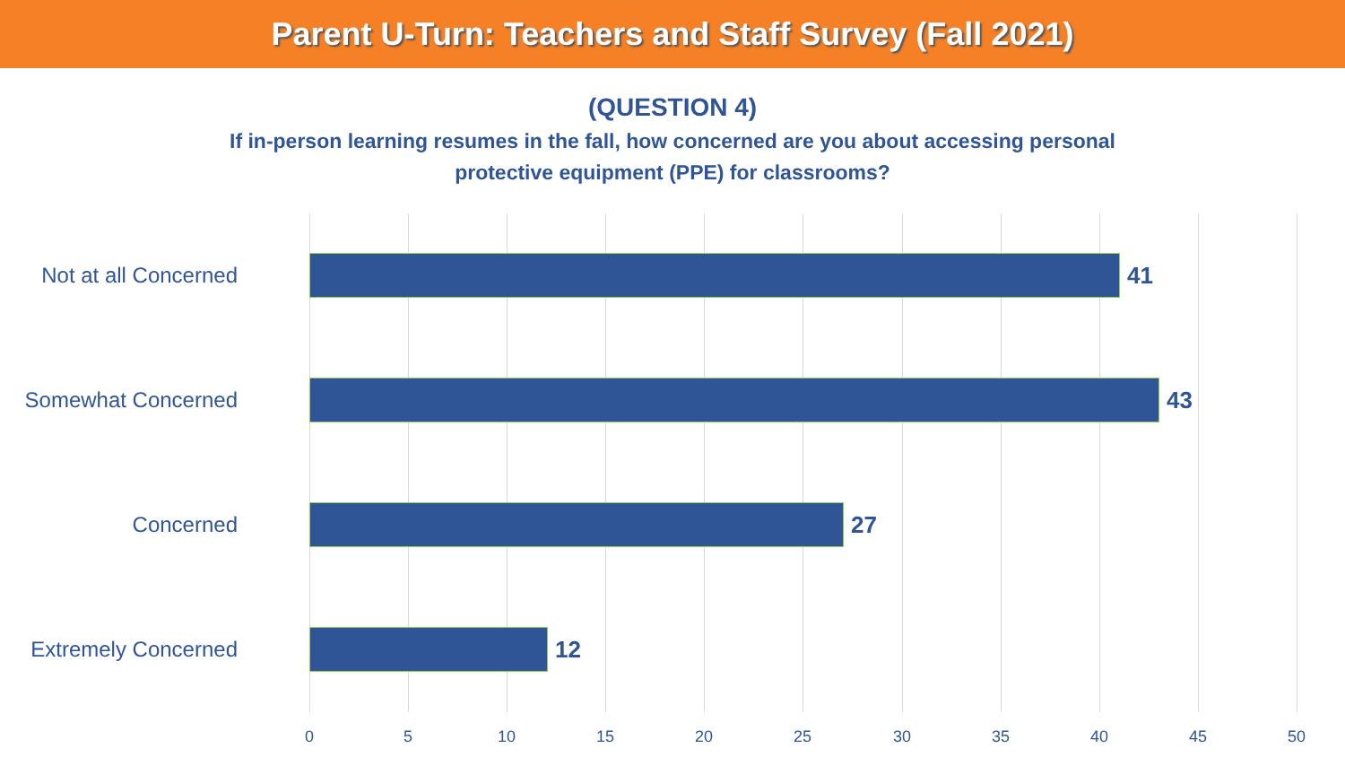Parent U-Turn: Teachers and Staff Survey (Fall 2021)
(QUESTION 4)
If in-person learning resumes in the fall, how concerned are you about accessing personal protective equipment (PPE) for classrooms?
Not at all Concerned 41
Somewhat Concerned 43
Concerned 27
Extremely Concerned 12
0 5 10 15 20 25 30 35 40 45 50